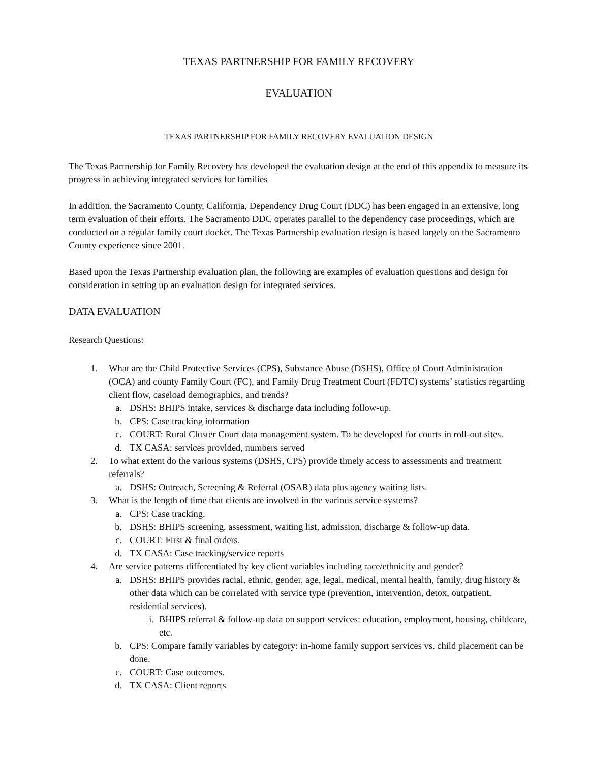TEXAS PARTNERSHIP FOR FAMILY RECOVERY
EVALUATION
TEXAS PARTNERSHIP FOR FAMILY RECOVERY EVALUATION DESIGN
The Texas Partnership for Family Recovery has developed the evaluation design at the end of this appendix to measure its progress in achieving integrated services for families
In addition, the Sacramento County, California, Dependency Drug Court (DDC) has been engaged in an extensive, long term evaluation of their efforts. The Sacramento DDC operates parallel to the dependency case proceedings, which are conducted on a regular family court docket. The Texas Partnership evaluation design is based largely on the Sacramento County experience since 2001.
Based upon the Texas Partnership evaluation plan, the following are examples of evaluation questions and design for consideration in setting up an evaluation design for integrated services.
DATA EVALUATION
Research Questions:
1. What are the Child Protective Services (CPS), Substance Abuse (DSHS), Office of Court Administration (OCA) and county Family Court (FC), and Family Drug Treatment Court (FDTC) systems’ statistics regarding client flow, caseload demographics, and trends?
a. DSHS: BHIPS intake, services & discharge data including follow-up.
b. CPS: Case tracking information
c. COURT: Rural Cluster Court data management system. To be developed for courts in roll-out sites.
d. TX CASA: services provided, numbers served
2. To what extent do the various systems (DSHS, CPS) provide timely access to assessments and treatment referrals?
a. DSHS: Outreach, Screening & Referral (OSAR) data plus agency waiting lists.
3. What is the length of time that clients are involved in the various service systems?
a. CPS: Case tracking.
b. DSHS: BHIPS screening, assessment, waiting list, admission, discharge & follow-up data.
c. COURT: First & final orders.
d. TX CASA: Case tracking/service reports
4. Are service patterns differentiated by key client variables including race/ethnicity and gender?
a. DSHS: BHIPS provides racial, ethnic, gender, age, legal, medical, mental health, family, drug history & other data which can be correlated with service type (prevention, intervention, detox, outpatient, residential services).
i. BHIPS referral & follow-up data on support services: education, employment, housing, childcare, etc.
b. CPS: Compare family variables by category: in-home family support services vs. child placement can be done.
c. COURT: Case outcomes.
d. TX CASA: Client reports